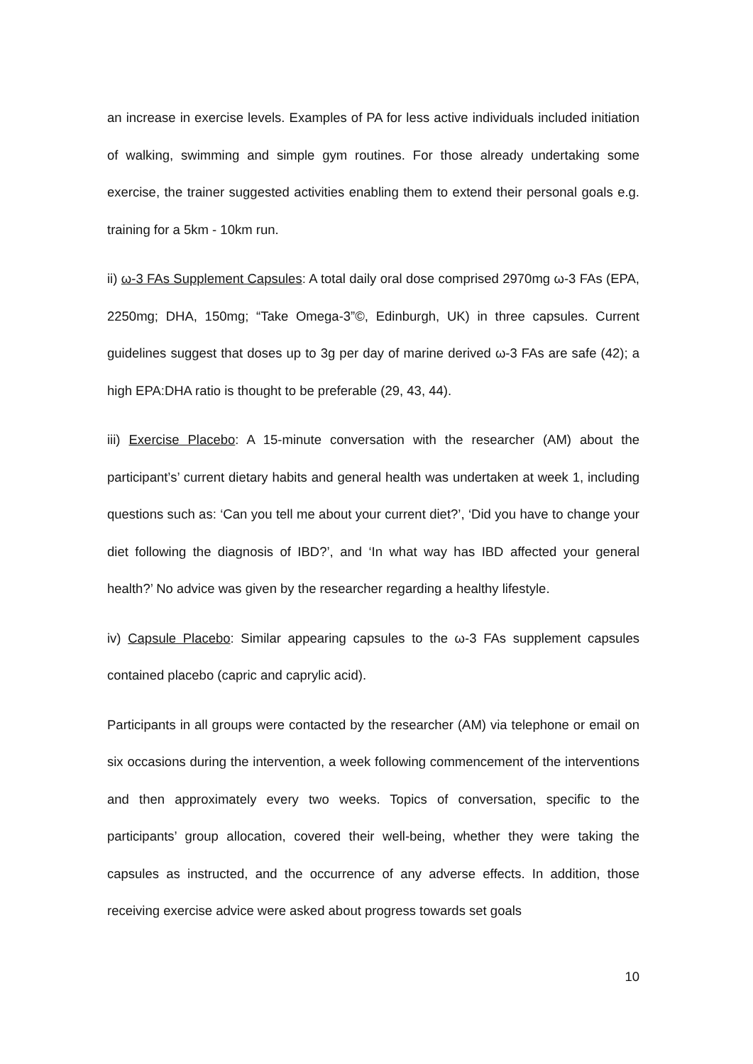an increase in exercise levels. Examples of PA for less active individuals included initiation of walking, swimming and simple gym routines. For those already undertaking some exercise, the trainer suggested activities enabling them to extend their personal goals e.g. training for a 5km - 10km run.
ii) ω-3 FAs Supplement Capsules: A total daily oral dose comprised 2970mg ω-3 FAs (EPA, 2250mg; DHA, 150mg; “Take Omega-3”©, Edinburgh, UK) in three capsules. Current guidelines suggest that doses up to 3g per day of marine derived ω-3 FAs are safe (42); a high EPA:DHA ratio is thought to be preferable (29, 43, 44).
iii) Exercise Placebo: A 15-minute conversation with the researcher (AM) about the participant’s’ current dietary habits and general health was undertaken at week 1, including questions such as: ‘Can you tell me about your current diet?’, ‘Did you have to change your diet following the diagnosis of IBD?’, and ‘In what way has IBD affected your general health?’ No advice was given by the researcher regarding a healthy lifestyle.
iv) Capsule Placebo: Similar appearing capsules to the ω-3 FAs supplement capsules contained placebo (capric and caprylic acid).
Participants in all groups were contacted by the researcher (AM) via telephone or email on six occasions during the intervention, a week following commencement of the interventions and then approximately every two weeks. Topics of conversation, specific to the participants’ group allocation, covered their well-being, whether they were taking the capsules as instructed, and the occurrence of any adverse effects. In addition, those receiving exercise advice were asked about progress towards set goals
10